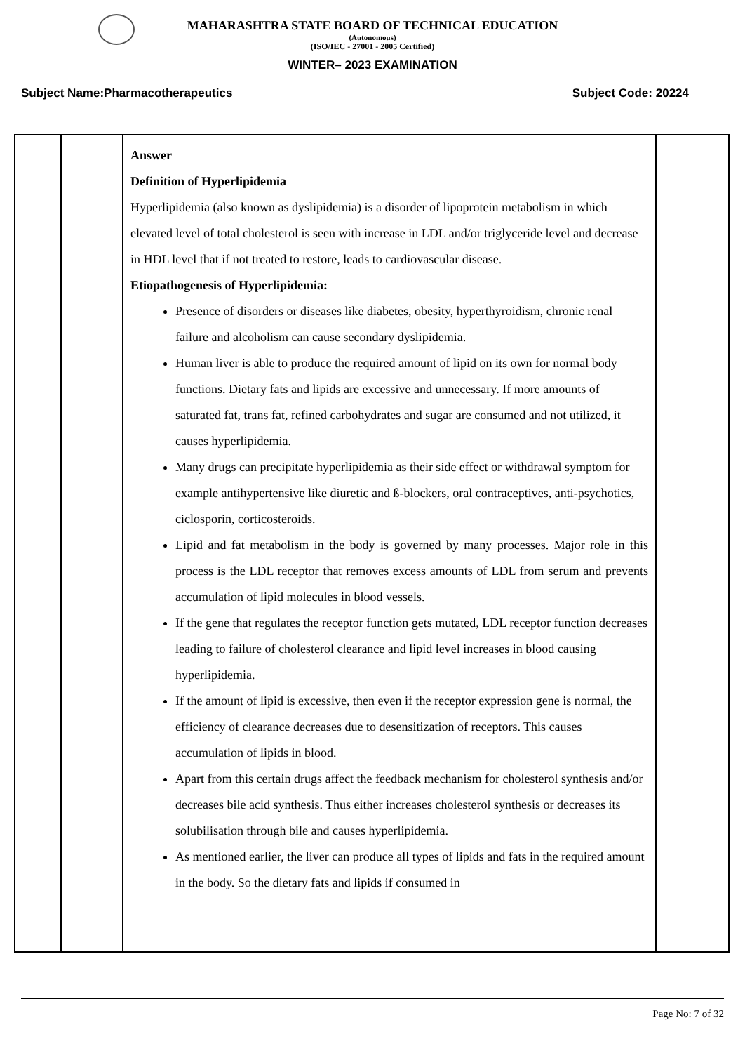MAHARASHTRA STATE BOARD OF TECHNICAL EDUCATION
(Autonomous)
(ISO/IEC - 27001 - 2005 Certified)
WINTER– 2023 EXAMINATION
Subject Name:Pharmacotherapeutics Subject Code: 20224
| | | Answer Definition of Hyperlipidemia Hyperlipidemia (also known as dyslipidemia) is a disorder of lipoprotein metabolism in which elevated level of total cholesterol is seen with increase in LDL and/or triglyceride level and decrease in HDL level that if not treated to restore, leads to cardiovascular disease. Etiopathogenesis of Hyperlipidemia: Presence of disorders or diseases like diabetes, obesity, hyperthyroidism, chronic renal failure and alcoholism can cause secondary dyslipidemia. Human liver is able to produce the required amount of lipid on its own for normal body functions. Dietary fats and lipids are excessive and unnecessary. If more amounts of saturated fat, trans fat, refined carbohydrates and sugar are consumed and not utilized, it causes hyperlipidemia. Many drugs can precipitate hyperlipidemia as their side effect or withdrawal symptom for example antihypertensive like diuretic and ß-blockers, oral contraceptives, anti-psychotics, ciclosporin, corticosteroids. Lipid and fat metabolism in the body is governed by many processes. Major role in this process is the LDL receptor that removes excess amounts of LDL from serum and prevents accumulation of lipid molecules in blood vessels. If the gene that regulates the receptor function gets mutated, LDL receptor function decreases leading to failure of cholesterol clearance and lipid level increases in blood causing hyperlipidemia. If the amount of lipid is excessive, then even if the receptor expression gene is normal, the efficiency of clearance decreases due to desensitization of receptors. This causes accumulation of lipids in blood. Apart from this certain drugs affect the feedback mechanism for cholesterol synthesis and/or decreases bile acid synthesis. Thus either increases cholesterol synthesis or decreases its solubilisation through bile and causes hyperlipidemia. As mentioned earlier, the liver can produce all types of lipids and fats in the required amount in the body. So the dietary fats and lipids if consumed in | |
Page No: 7 of 32